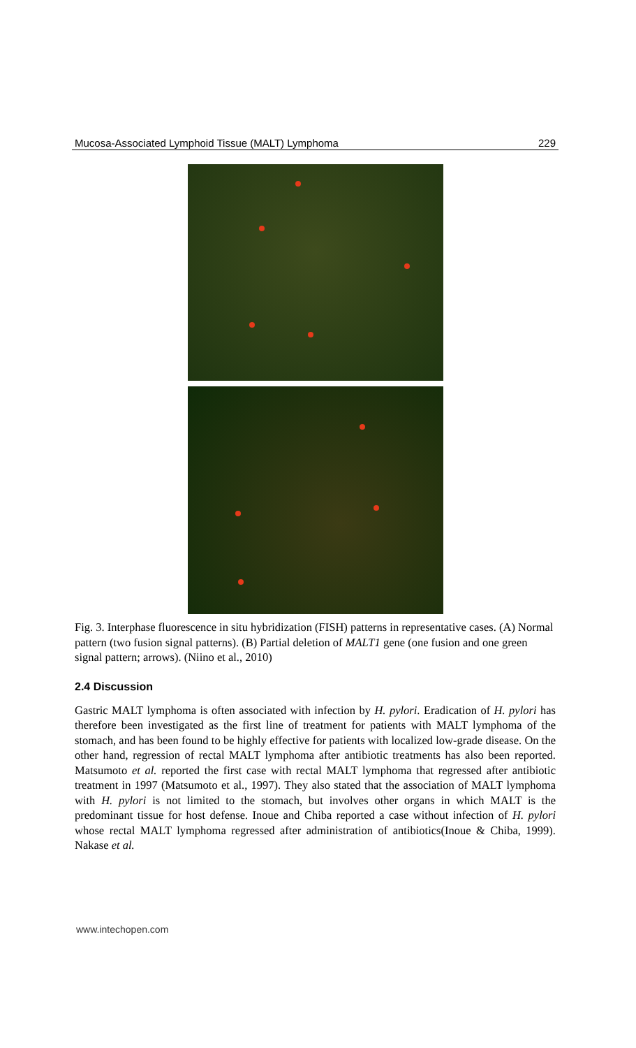Mucosa-Associated Lymphoid Tissue (MALT) Lymphoma 229
Fig. 3. Interphase fluorescence in situ hybridization (FISH) patterns in representative cases. (A) Normal pattern (two fusion signal patterns). (B) Partial deletion of MALT1 gene (one fusion and one green signal pattern; arrows). (Niino et al., 2010)
2.4 Discussion
Gastric MALT lymphoma is often associated with infection by H. pylori. Eradication of H. pylori has therefore been investigated as the first line of treatment for patients with MALT lymphoma of the stomach, and has been found to be highly effective for patients with localized low-grade disease. On the other hand, regression of rectal MALT lymphoma after antibiotic treatments has also been reported. Matsumoto et al. reported the first case with rectal MALT lymphoma that regressed after antibiotic treatment in 1997 (Matsumoto et al., 1997). They also stated that the association of MALT lymphoma with H. pylori is not limited to the stomach, but involves other organs in which MALT is the predominant tissue for host defense. Inoue and Chiba reported a case without infection of H. pylori whose rectal MALT lymphoma regressed after administration of antibiotics(Inoue & Chiba, 1999). Nakase et al.
www.intechopen.com